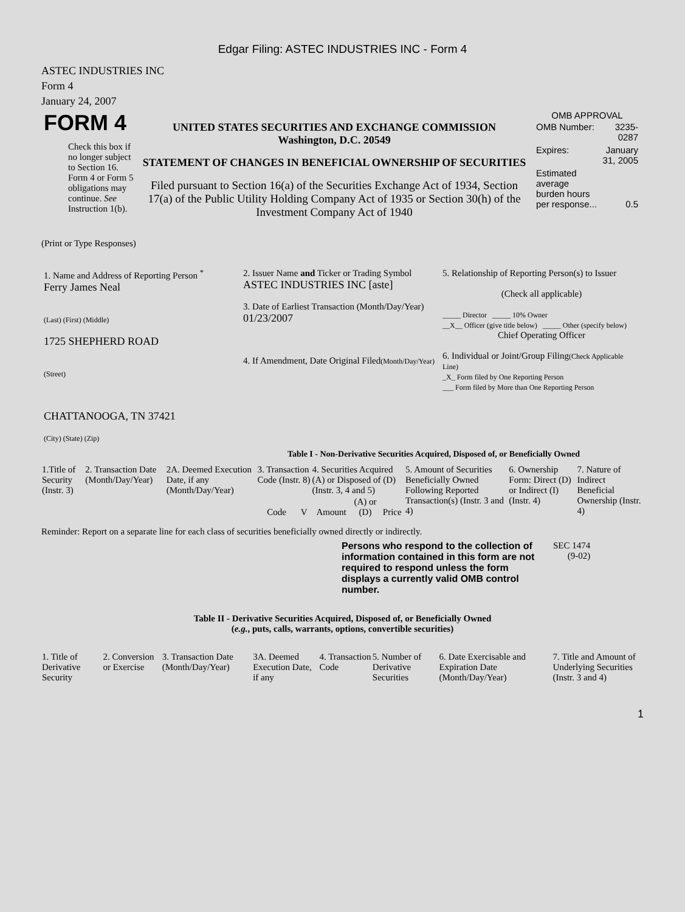Edgar Filing: ASTEC INDUSTRIES INC - Form 4
ASTEC INDUSTRIES INC
Form 4
January 24, 2007
| FORM 4 Check this box if no longer subject to Section 16. Form 4 or Form 5 obligations may continue. See Instruction 1(b). | UNITED STATES SECURITIES AND EXCHANGE COMMISSION Washington, D.C. 20549 STATEMENT OF CHANGES IN BENEFICIAL OWNERSHIP OF SECURITIES Filed pursuant to Section 16(a) of the Securities Exchange Act of 1934, Section 17(a) of the Public Utility Holding Company Act of 1935 or Section 30(h) of the Investment Company Act of 1940 | OMB APPROVAL / OMB Number: / 3235-0287 / / Expires: / January 31, 2005 / / Estimated average burden hours per response... / 0.5 / |
(Print or Type Responses)
| 1. Name and Address of Reporting Person <sup>*</sup> Ferry James Neal (Last) (First) (Middle) 1725 SHEPHERD ROAD (Street) CHATTANOOGA, TN 37421 (City) (State) (Zip) | 2. Issuer Name and Ticker or Trading Symbol ASTEC INDUSTRIES INC [aste] 3. Date of Earliest Transaction (Month/Day/Year) 01/23/2007 4. If Amendment, Date Original Filed (Month/Day/Year) | 5. Relationship of Reporting Person(s) to Issuer (Check all applicable) _____ Director _____ 10% Owner __X__ Officer (give title below) _____ Other (specify below) Chief Operating Officer 6. Individual or Joint/Group Filing (Check Applicable Line) _X_ Form filed by One Reporting Person ___ Form filed by More than One Reporting Person |
Table I - Non-Derivative Securities Acquired, Disposed of, or Beneficially Owned
| 1.Title of Security (Instr. 3) | 2. Transaction Date (Month/Day/Year) | 2A. Deemed Execution Date, if any (Month/Day/Year) | 3. Transaction Code (Instr. 8) | | 4. Securities Acquired (A) or Disposed of (D) (Instr. 3, 4 and 5) | | | 5. Amount of Securities Beneficially Owned Following Reported Transaction(s) (Instr. 3 and 4) | 6. Ownership Form: Direct (D) or Indirect (I) (Instr. 4) | 7. Nature of Indirect Beneficial Ownership (Instr. 4) |
| --- | --- | --- | --- | --- | --- | --- | --- | --- | --- | --- |
| | | | Code | V | Amount | (A) or (D) | Price | | | |
Reminder: Report on a separate line for each class of securities beneficially owned directly or indirectly.
| Persons who respond to the collection of information contained in this form are not required to respond unless the form displays a currently valid OMB control number. | SEC 1474 (9-02) |
Table II - Derivative Securities Acquired, Disposed of, or Beneficially Owned
(e.g., puts, calls, warrants, options, convertible securities)
| 1. Title of Derivative Security | 2. Conversion or Exercise | 3. Transaction Date (Month/Day/Year) | 3A. Deemed Execution Date, if any | 4. Transaction Code | 5. Number of Derivative Securities | 6. Date Exercisable and Expiration Date (Month/Day/Year) | 7. Title and Amount of Underlying Securities (Instr. 3 and 4) |
| --- | --- | --- | --- | --- | --- | --- | --- |
1